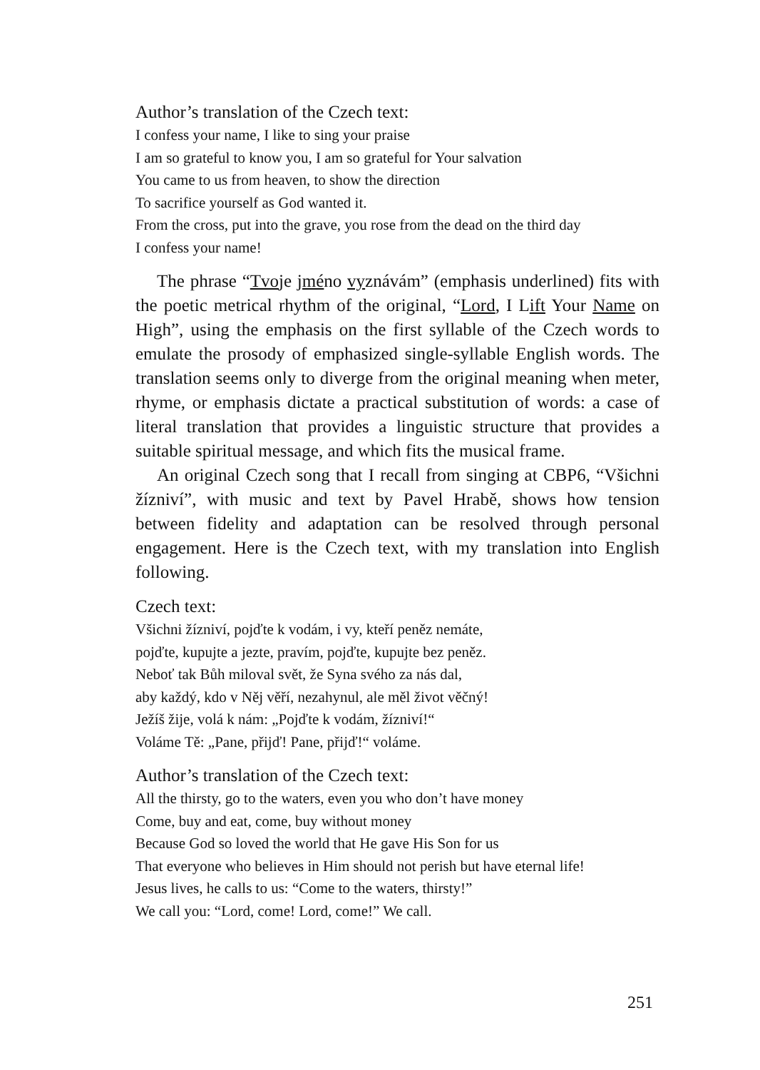Author’s translation of the Czech text:
I confess your name, I like to sing your praise
I am so grateful to know you, I am so grateful for Your salvation
You came to us from heaven, to show the direction
To sacrifice yourself as God wanted it.
From the cross, put into the grave, you rose from the dead on the third day
I confess your name!
The phrase “Tvoje jméno vyznávám” (emphasis underlined) fits with the poetic metrical rhythm of the original, “Lord, I Lift Your Name on High”, using the emphasis on the first syllable of the Czech words to emulate the prosody of emphasized single-syllable English words. The translation seems only to diverge from the original meaning when meter, rhyme, or emphasis dictate a practical substitution of words: a case of literal translation that provides a linguistic structure that provides a suitable spiritual message, and which fits the musical frame.
An original Czech song that I recall from singing at CBP6, “Všichni žízniví”, with music and text by Pavel Hrabě, shows how tension between fidelity and adaptation can be resolved through personal engagement. Here is the Czech text, with my translation into English following.
Czech text:
Všichni žízniví, pojďte k vodám, i vy, kteří peněz nemáte,
pojďte, kupujte a jezte, pravím, pojďte, kupujte bez peněz.
Neboť tak Bůh miloval svět, že Syna svého za nás dal,
aby každý, kdo v Něj věří, nezahynul, ale měl život věčný!
Ježíš žije, volá k nám: „Pojďte k vodám, žízniví!“
Voláme Tě: „Pane, přijď! Pane, přijď!“ voláme.
Author’s translation of the Czech text:
All the thirsty, go to the waters, even you who don’t have money
Come, buy and eat, come, buy without money
Because God so loved the world that He gave His Son for us
That everyone who believes in Him should not perish but have eternal life!
Jesus lives, he calls to us: “Come to the waters, thirsty!”
We call you: “Lord, come! Lord, come!” We call.
251